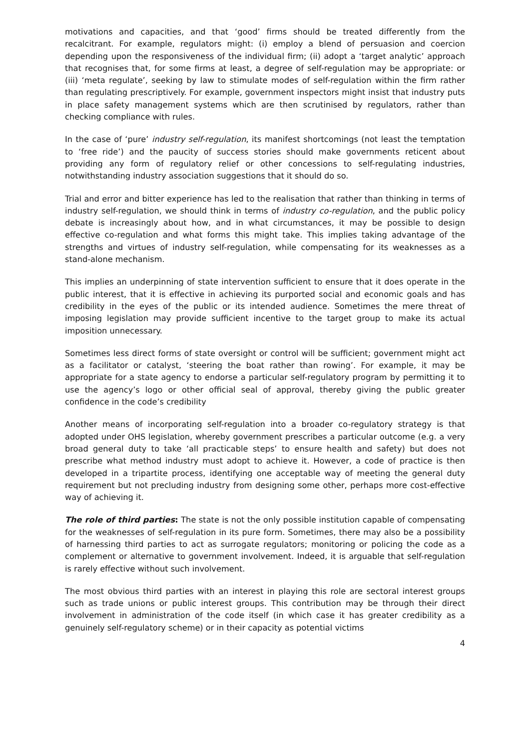motivations and capacities, and that ‘good’ firms should be treated differently from the recalcitrant. For example, regulators might: (i) employ a blend of persuasion and coercion depending upon the responsiveness of the individual firm; (ii) adopt a ‘target analytic’ approach that recognises that, for some firms at least, a degree of self-regulation may be appropriate: or (iii) ‘meta regulate’, seeking by law to stimulate modes of self-regulation within the firm rather than regulating prescriptively. For example, government inspectors might insist that industry puts in place safety management systems which are then scrutinised by regulators, rather than checking compliance with rules.
In the case of ‘pure’ industry self-regulation, its manifest shortcomings (not least the temptation to ‘free ride’) and the paucity of success stories should make governments reticent about providing any form of regulatory relief or other concessions to self-regulating industries, notwithstanding industry association suggestions that it should do so.
Trial and error and bitter experience has led to the realisation that rather than thinking in terms of industry self-regulation, we should think in terms of industry co-regulation, and the public policy debate is increasingly about how, and in what circumstances, it may be possible to design effective co-regulation and what forms this might take. This implies taking advantage of the strengths and virtues of industry self-regulation, while compensating for its weaknesses as a stand-alone mechanism.
This implies an underpinning of state intervention sufficient to ensure that it does operate in the public interest, that it is effective in achieving its purported social and economic goals and has credibility in the eyes of the public or its intended audience. Sometimes the mere threat of imposing legislation may provide sufficient incentive to the target group to make its actual imposition unnecessary.
Sometimes less direct forms of state oversight or control will be sufficient; government might act as a facilitator or catalyst, ‘steering the boat rather than rowing’. For example, it may be appropriate for a state agency to endorse a particular self-regulatory program by permitting it to use the agency’s logo or other official seal of approval, thereby giving the public greater confidence in the code’s credibility
Another means of incorporating self-regulation into a broader co-regulatory strategy is that adopted under OHS legislation, whereby government prescribes a particular outcome (e.g. a very broad general duty to take ‘all practicable steps’ to ensure health and safety) but does not prescribe what method industry must adopt to achieve it. However, a code of practice is then developed in a tripartite process, identifying one acceptable way of meeting the general duty requirement but not precluding industry from designing some other, perhaps more cost-effective way of achieving it.
The role of third parties: The state is not the only possible institution capable of compensating for the weaknesses of self-regulation in its pure form. Sometimes, there may also be a possibility of harnessing third parties to act as surrogate regulators; monitoring or policing the code as a complement or alternative to government involvement. Indeed, it is arguable that self-regulation is rarely effective without such involvement.
The most obvious third parties with an interest in playing this role are sectoral interest groups such as trade unions or public interest groups. This contribution may be through their direct involvement in administration of the code itself (in which case it has greater credibility as a genuinely self-regulatory scheme) or in their capacity as potential victims
4